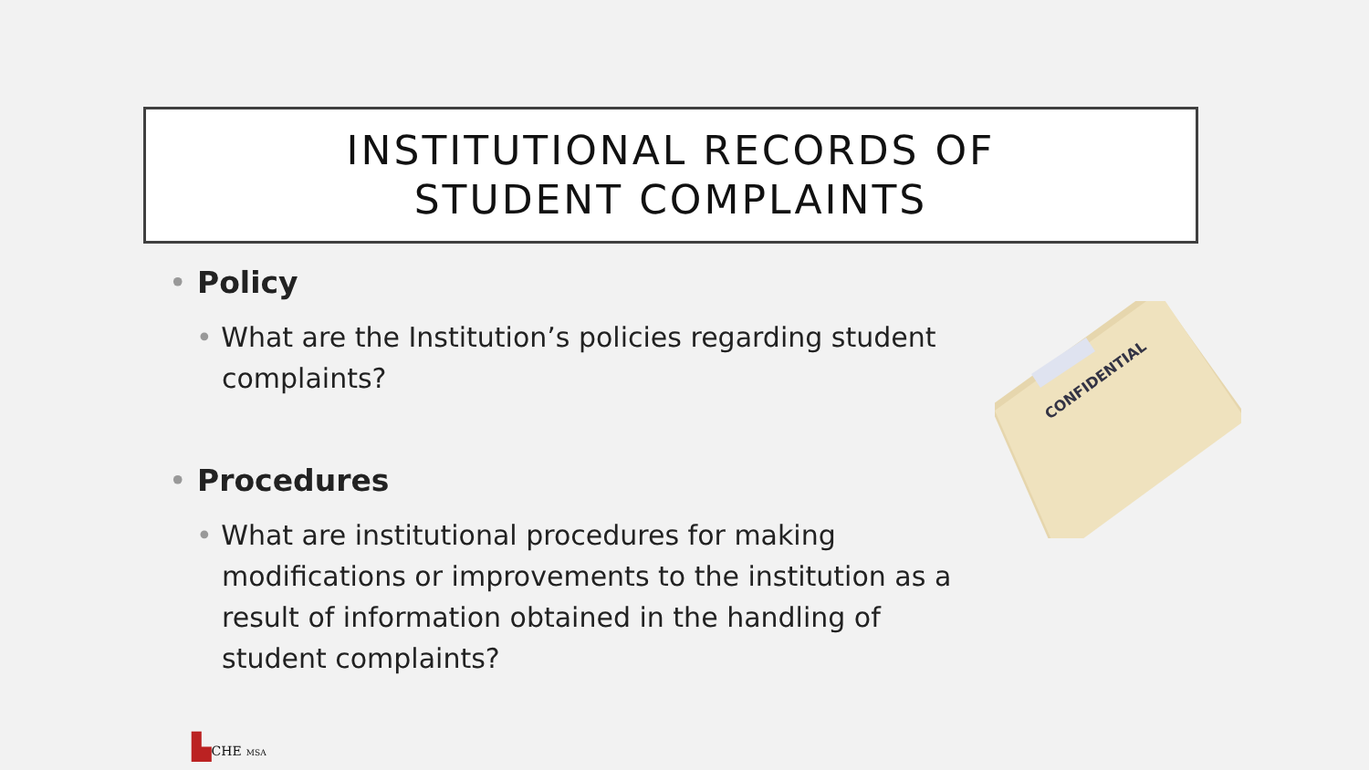INSTITUTIONAL RECORDS OF
STUDENT COMPLAINTS
• Policy
• What are the Institution’s policies regarding student complaints?
• Procedures
• What are institutional procedures for making modifications or improvements to the institution as a result of information obtained in the handling of student complaints?
CONFIDENTIAL
▙CHE MSA